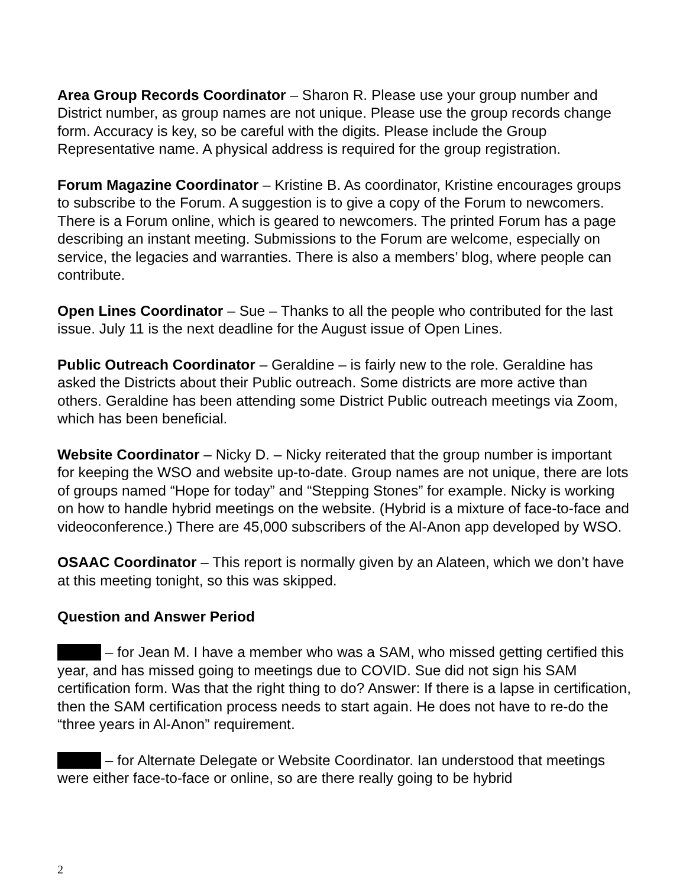Area Group Records Coordinator – Sharon R. Please use your group number and District number, as group names are not unique. Please use the group records change form. Accuracy is key, so be careful with the digits. Please include the Group Representative name. A physical address is required for the group registration.
Forum Magazine Coordinator – Kristine B. As coordinator, Kristine encourages groups to subscribe to the Forum. A suggestion is to give a copy of the Forum to newcomers. There is a Forum online, which is geared to newcomers. The printed Forum has a page describing an instant meeting. Submissions to the Forum are welcome, especially on service, the legacies and warranties. There is also a members’ blog, where people can contribute.
Open Lines Coordinator – Sue – Thanks to all the people who contributed for the last issue. July 11 is the next deadline for the August issue of Open Lines.
Public Outreach Coordinator – Geraldine – is fairly new to the role. Geraldine has asked the Districts about their Public outreach. Some districts are more active than others. Geraldine has been attending some District Public outreach meetings via Zoom, which has been beneficial.
Website Coordinator – Nicky D. – Nicky reiterated that the group number is important for keeping the WSO and website up-to-date. Group names are not unique, there are lots of groups named “Hope for today” and “Stepping Stones” for example. Nicky is working on how to handle hybrid meetings on the website. (Hybrid is a mixture of face-to-face and videoconference.) There are 45,000 subscribers of the Al-Anon app developed by WSO.
OSAAC Coordinator – This report is normally given by an Alateen, which we don’t have at this meeting tonight, so this was skipped.
Question and Answer Period
– for Jean M. I have a member who was a SAM, who missed getting certified this year, and has missed going to meetings due to COVID. Sue did not sign his SAM certification form. Was that the right thing to do? Answer: If there is a lapse in certification, then the SAM certification process needs to start again. He does not have to re-do the “three years in Al-Anon” requirement.
– for Alternate Delegate or Website Coordinator. Ian understood that meetings were either face-to-face or online, so are there really going to be hybrid
2